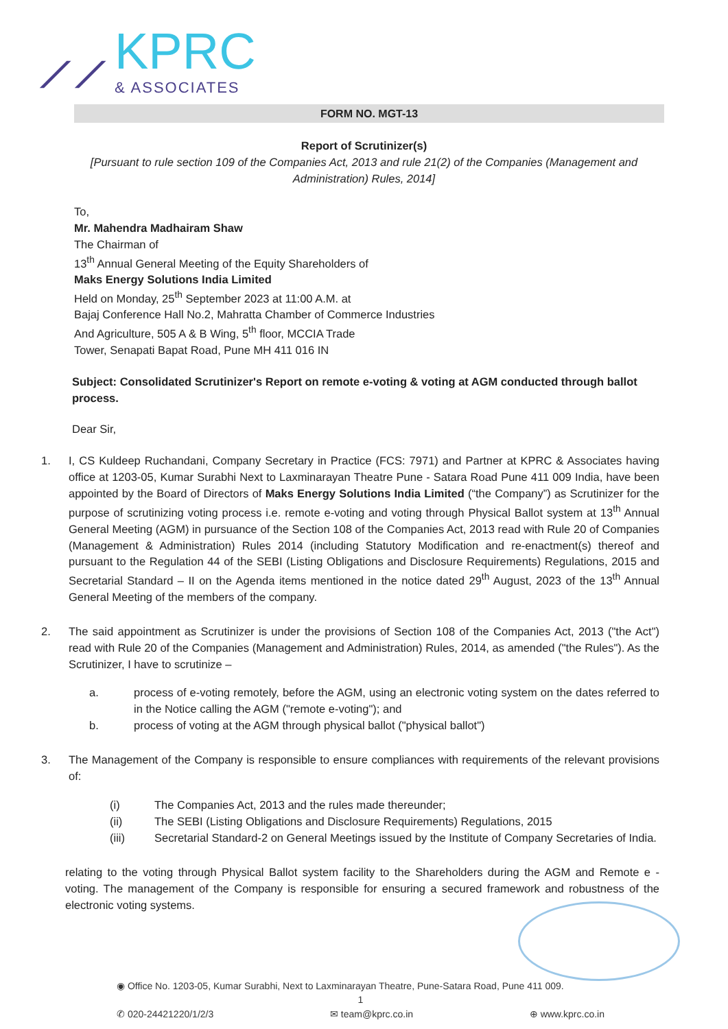⟋⟋
KPRC
& ASSOCIATES
FORM NO. MGT-13
Report of Scrutinizer(s)
[Pursuant to rule section 109 of the Companies Act, 2013 and rule 21(2) of the Companies (Management and Administration) Rules, 2014]
To,
Mr. Mahendra Madhairam Shaw
The Chairman of
13<sup>th</sup> Annual General Meeting of the Equity Shareholders of
Maks Energy Solutions India Limited
Held on Monday, 25<sup>th</sup> September 2023 at 11:00 A.M. at
Bajaj Conference Hall No.2, Mahratta Chamber of Commerce Industries
And Agriculture, 505 A & B Wing, 5<sup>th</sup> floor, MCCIA Trade
Tower, Senapati Bapat Road, Pune MH 411 016 IN
Subject: Consolidated Scrutinizer's Report on remote e-voting & voting at AGM conducted through ballot process.
Dear Sir,
1. I, CS Kuldeep Ruchandani, Company Secretary in Practice (FCS: 7971) and Partner at KPRC & Associates having office at 1203-05, Kumar Surabhi Next to Laxminarayan Theatre Pune - Satara Road Pune 411 009 India, have been appointed by the Board of Directors of Maks Energy Solutions India Limited (“the Company”) as Scrutinizer for the purpose of scrutinizing voting process i.e. remote e-voting and voting through Physical Ballot system at 13<sup>th</sup> Annual General Meeting (AGM) in pursuance of the Section 108 of the Companies Act, 2013 read with Rule 20 of Companies (Management & Administration) Rules 2014 (including Statutory Modification and re-enactment(s) thereof and pursuant to the Regulation 44 of the SEBI (Listing Obligations and Disclosure Requirements) Regulations, 2015 and Secretarial Standard – II on the Agenda items mentioned in the notice dated 29<sup>th</sup> August, 2023 of the 13<sup>th</sup> Annual General Meeting of the members of the company.
2. The said appointment as Scrutinizer is under the provisions of Section 108 of the Companies Act, 2013 ("the Act") read with Rule 20 of the Companies (Management and Administration) Rules, 2014, as amended ("the Rules"). As the Scrutinizer, I have to scrutinize –
a. process of e-voting remotely, before the AGM, using an electronic voting system on the dates referred to in the Notice calling the AGM ("remote e-voting"); and
b. process of voting at the AGM through physical ballot ("physical ballot")
3. The Management of the Company is responsible to ensure compliances with requirements of the relevant provisions of:
(i) The Companies Act, 2013 and the rules made thereunder;
(ii) The SEBI (Listing Obligations and Disclosure Requirements) Regulations, 2015
(iii) Secretarial Standard-2 on General Meetings issued by the Institute of Company Secretaries of India.
relating to the voting through Physical Ballot system facility to the Shareholders during the AGM and Remote e - voting. The management of the Company is responsible for ensuring a secured framework and robustness of the electronic voting systems.
◉ Office No. 1203-05, Kumar Surabhi, Next to Laxminarayan Theatre, Pune-Satara Road, Pune 411 009.
1
✆ 020-24421220/1/2/3 ✉ team@kprc.co.in ⊕ www.kprc.co.in